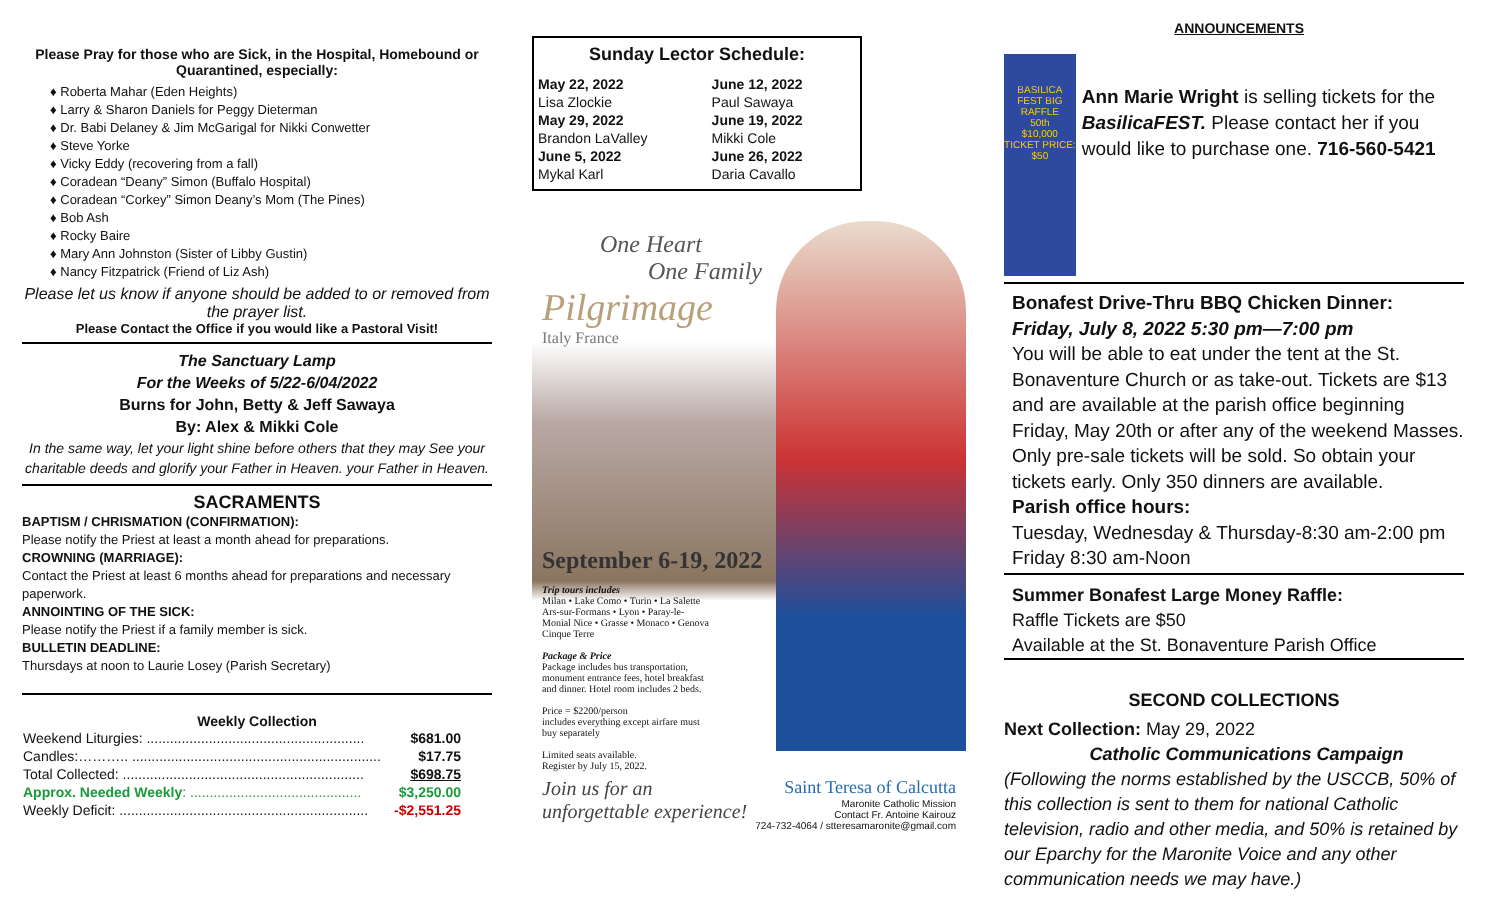Please Pray for those who are Sick, in the Hospital, Homebound or Quarantined, especially:
♦ Roberta Mahar (Eden Heights)
♦ Larry & Sharon Daniels for Peggy Dieterman
♦ Dr. Babi Delaney & Jim McGarigal for Nikki Conwetter
♦ Steve Yorke
♦ Vicky Eddy (recovering from a fall)
♦ Coradean “Deany” Simon (Buffalo Hospital)
♦ Coradean “Corkey” Simon Deany’s Mom (The Pines)
♦ Bob Ash
♦ Rocky Baire
♦ Mary Ann Johnston (Sister of Libby Gustin)
♦ Nancy Fitzpatrick (Friend of Liz Ash)
Please let us know if anyone should be added to or removed from the prayer list.
Please Contact the Office if you would like a Pastoral Visit!
The Sanctuary Lamp
For the Weeks of 5/22-6/04/2022
Burns for John, Betty & Jeff Sawaya
By: Alex & Mikki Cole
In the same way, let your light shine before others that they may See your charitable deeds and glorify your Father in Heaven. your Father in Heaven.
SACRAMENTS
BAPTISM / CHRISMATION (CONFIRMATION):
Please notify the Priest at least a month ahead for preparations.
CROWNING (MARRIAGE):
Contact the Priest at least 6 months ahead for preparations and necessary paperwork.
ANNOINTING OF THE SICK:
Please notify the Priest if a family member is sick.
BULLETIN DEADLINE:
Thursdays at noon to Laurie Losey (Parish Secretary)
Weekly Collection
| Weekend Liturgies: ........................................................ | $681.00 |
| Candles:……….. ................................................................ | $17.75 |
| Total Collected: .............................................................. | $698.75 |
| Approx. Needed Weekly : ............................................ | $3,250.00 |
| Weekly Deficit: ................................................................ | -$2,551.25 |
Sunday Lector Schedule:
| May 22, 2022 | June 12, 2022 |
| Lisa Zlockie | Paul Sawaya |
| May 29, 2022 | June 19, 2022 |
| Brandon LaValley | Mikki Cole |
| June 5, 2022 | June 26, 2022 |
| Mykal Karl | Daria Cavallo |
One Heart
One Family
Pilgrimage
Italy France
September 6-19, 2022
Trip tours includes
Milan • Lake Como • Turin • La Salette Ars-sur-Formans • Lyon • Paray-le-Monial Nice • Grasse • Monaco • Genova Cinque Terre
Package & Price
Package includes bus transportation, monument entrance fees, hotel breakfast and dinner. Hotel room includes 2 beds.
Price = $2200/person
includes everything except airfare must buy separately
Limited seats available.
Register by July 15, 2022.
Join us for an
unforgettable experience!
Saint Teresa of Calcutta
Maronite Catholic Mission
Contact Fr. Antoine Kairouz
724-732-4064 / stteresamaronite@gmail.com
ANNOUNCEMENTS
BASILICA FEST BIG RAFFLE
50th
$10,000
TICKET PRICE: $50
Ann Marie Wright is selling tickets for the BasilicaFEST. Please contact her if you would like to purchase one. 716-560-5421
Bonafest Drive-Thru BBQ Chicken Dinner:
Friday, July 8, 2022 5:30 pm—7:00 pm
You will be able to eat under the tent at the St. Bonaventure Church or as take-out. Tickets are $13 and are available at the parish office beginning Friday, May 20th or after any of the weekend Masses. Only pre-sale tickets will be sold. So obtain your tickets early. Only 350 dinners are available.
Parish office hours:
Tuesday, Wednesday & Thursday-8:30 am-2:00 pm
Friday 8:30 am-Noon
Summer Bonafest Large Money Raffle:
Raffle Tickets are $50
Available at the St. Bonaventure Parish Office
SECOND COLLECTIONS
Next Collection: May 29, 2022
Catholic Communications Campaign
(Following the norms established by the USCCB, 50% of this collection is sent to them for national Catholic television, radio and other media, and 50% is retained by our Eparchy for the Maronite Voice and any other communication needs we may have.)